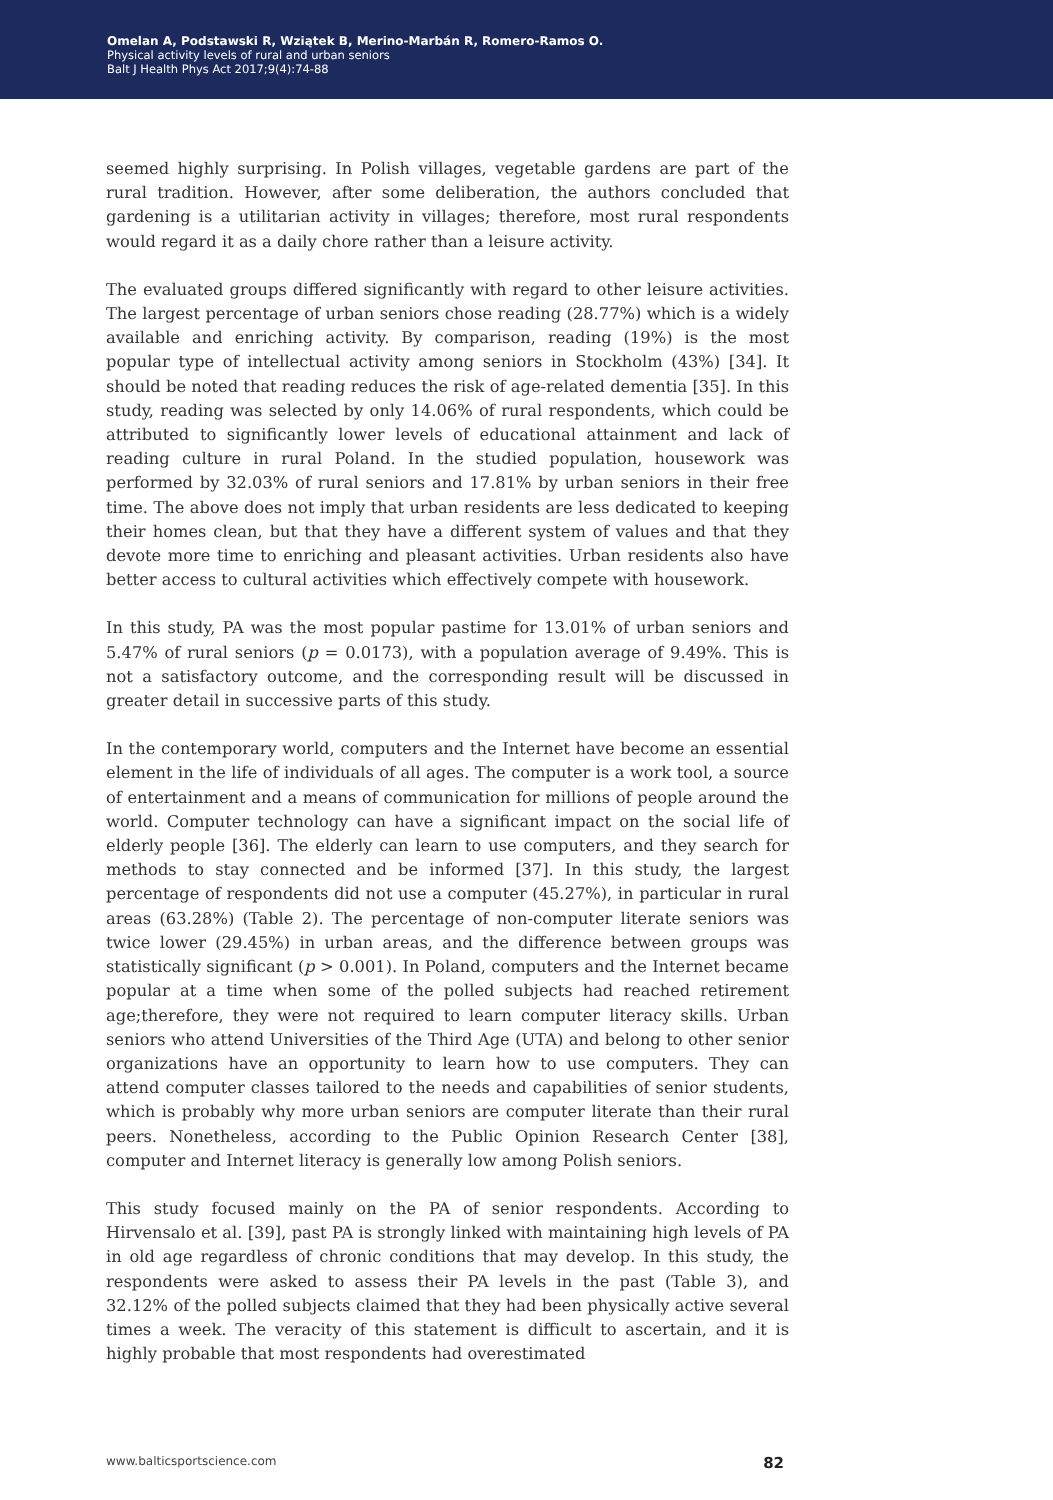Omelan A, Podstawski R, Wziątek B, Merino-Marbán R, Romero-Ramos O.
Physical activity levels of rural and urban seniors
Balt J Health Phys Act 2017;9(4):74-88
seemed highly surprising. In Polish villages, vegetable gardens are part of the rural tradition. However, after some deliberation, the authors concluded that gardening is a utilitarian activity in villages; therefore, most rural respondents would regard it as a daily chore rather than a leisure activity.
The evaluated groups differed significantly with regard to other leisure activities. The largest percentage of urban seniors chose reading (28.77%) which is a widely available and enriching activity. By comparison, reading (19%) is the most popular type of intellectual activity among seniors in Stockholm (43%) [34]. It should be noted that reading reduces the risk of age-related dementia [35]. In this study, reading was selected by only 14.06% of rural respondents, which could be attributed to significantly lower levels of educational attainment and lack of reading culture in rural Poland. In the studied population, housework was performed by 32.03% of rural seniors and 17.81% by urban seniors in their free time. The above does not imply that urban residents are less dedicated to keeping their homes clean, but that they have a different system of values and that they devote more time to enriching and pleasant activities. Urban residents also have better access to cultural activities which effectively compete with housework.
In this study, PA was the most popular pastime for 13.01% of urban seniors and 5.47% of rural seniors (p = 0.0173), with a population average of 9.49%. This is not a satisfactory outcome, and the corresponding result will be discussed in greater detail in successive parts of this study.
In the contemporary world, computers and the Internet have become an essential element in the life of individuals of all ages. The computer is a work tool, a source of entertainment and a means of communication for millions of people around the world. Computer technology can have a significant impact on the social life of elderly people [36]. The elderly can learn to use computers, and they search for methods to stay connected and be informed [37]. In this study, the largest percentage of respondents did not use a computer (45.27%), in particular in rural areas (63.28%) (Table 2). The percentage of non-computer literate seniors was twice lower (29.45%) in urban areas, and the difference between groups was statistically significant (p > 0.001). In Poland, computers and the Internet became popular at a time when some of the polled subjects had reached retirement age;therefore, they were not required to learn computer literacy skills. Urban seniors who attend Universities of the Third Age (UTA) and belong to other senior organizations have an opportunity to learn how to use computers. They can attend computer classes tailored to the needs and capabilities of senior students, which is probably why more urban seniors are computer literate than their rural peers. Nonetheless, according to the Public Opinion Research Center [38], computer and Internet literacy is generally low among Polish seniors.
This study focused mainly on the PA of senior respondents. According to Hirvensalo et al. [39], past PA is strongly linked with maintaining high levels of PA in old age regardless of chronic conditions that may develop. In this study, the respondents were asked to assess their PA levels in the past (Table 3), and 32.12% of the polled subjects claimed that they had been physically active several times a week. The veracity of this statement is difficult to ascertain, and it is highly probable that most respondents had overestimated
www.balticsportscience.com 82